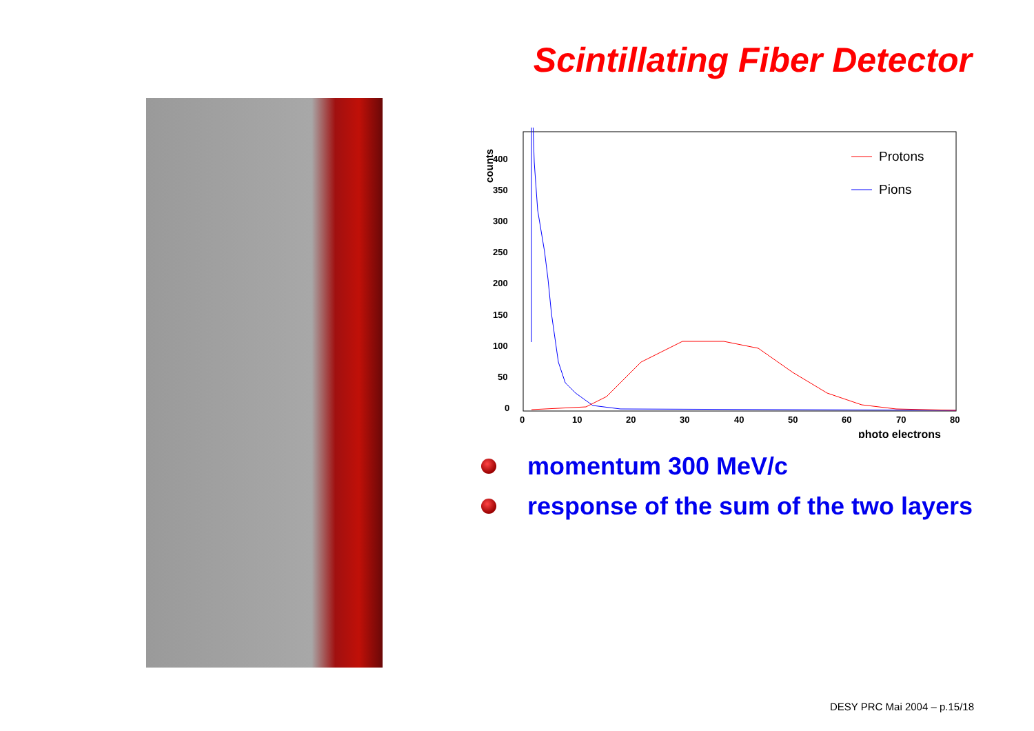Scintillating Fiber Detector
counts
0
50
100
150
200
250
300
350
400
0
10
20
30
40
50
60
70
80
photo electrons
Protons
Pions
momentum 300 MeV/c
response of the sum of the two layers
DESY PRC Mai 2004 – p.15/18